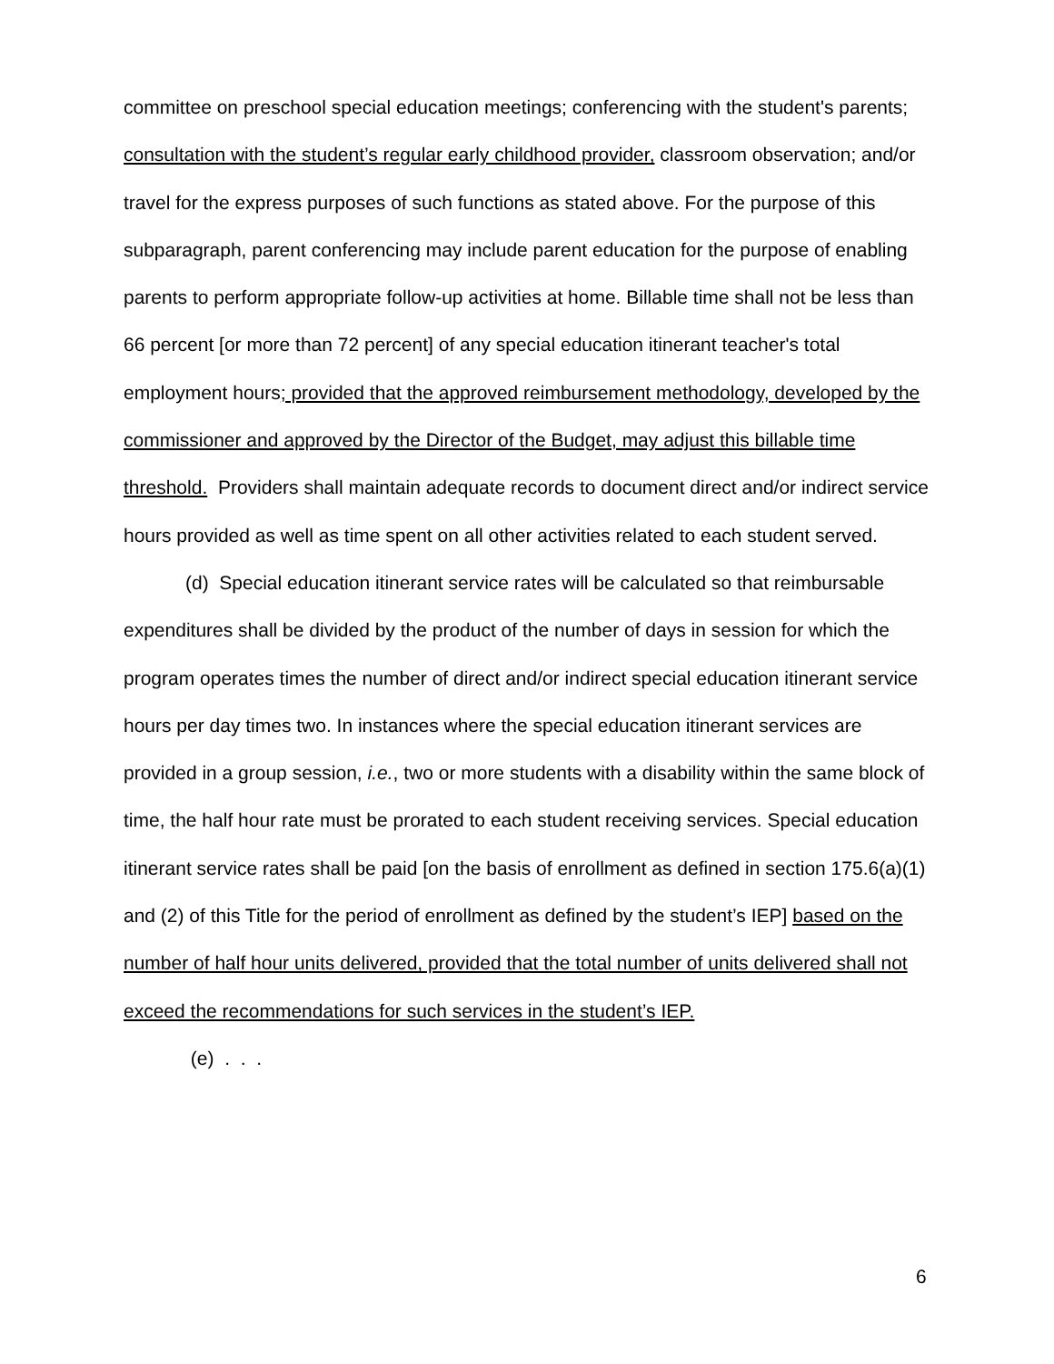committee on preschool special education meetings; conferencing with the student's parents; consultation with the student’s regular early childhood provider, classroom observation; and/or travel for the express purposes of such functions as stated above. For the purpose of this subparagraph, parent conferencing may include parent education for the purpose of enabling parents to perform appropriate follow-up activities at home. Billable time shall not be less than 66 percent [or more than 72 percent] of any special education itinerant teacher's total employment hours; provided that the approved reimbursement methodology, developed by the commissioner and approved by the Director of the Budget, may adjust this billable time threshold. Providers shall maintain adequate records to document direct and/or indirect service hours provided as well as time spent on all other activities related to each student served.
(d) Special education itinerant service rates will be calculated so that reimbursable expenditures shall be divided by the product of the number of days in session for which the program operates times the number of direct and/or indirect special education itinerant service hours per day times two. In instances where the special education itinerant services are provided in a group session, i.e., two or more students with a disability within the same block of time, the half hour rate must be prorated to each student receiving services. Special education itinerant service rates shall be paid [on the basis of enrollment as defined in section 175.6(a)(1) and (2) of this Title for the period of enrollment as defined by the student’s IEP] based on the number of half hour units delivered, provided that the total number of units delivered shall not exceed the recommendations for such services in the student’s IEP.
(e) . . .
6